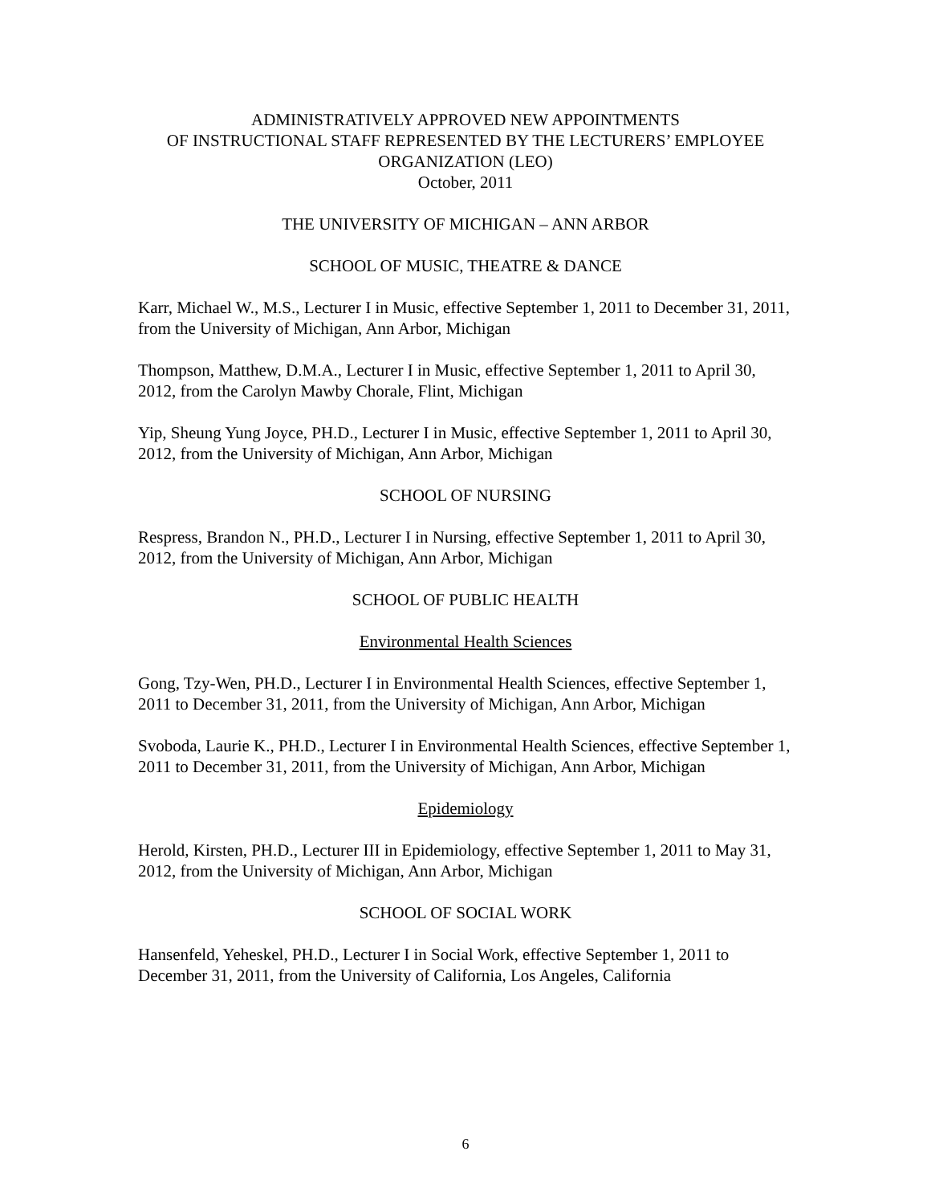ADMINISTRATIVELY APPROVED NEW APPOINTMENTS
OF INSTRUCTIONAL STAFF REPRESENTED BY THE LECTURERS’ EMPLOYEE ORGANIZATION (LEO)
October, 2011
THE UNIVERSITY OF MICHIGAN – ANN ARBOR
SCHOOL OF MUSIC, THEATRE & DANCE
Karr, Michael W., M.S., Lecturer I in Music, effective September 1, 2011 to December 31, 2011, from the University of Michigan, Ann Arbor, Michigan
Thompson, Matthew, D.M.A., Lecturer I in Music, effective September 1, 2011 to April 30, 2012, from the Carolyn Mawby Chorale, Flint, Michigan
Yip, Sheung Yung Joyce, PH.D., Lecturer I in Music, effective September 1, 2011 to April 30, 2012, from the University of Michigan, Ann Arbor, Michigan
SCHOOL OF NURSING
Respress, Brandon N., PH.D., Lecturer I in Nursing, effective September 1, 2011 to April 30, 2012, from the University of Michigan, Ann Arbor, Michigan
SCHOOL OF PUBLIC HEALTH
Environmental Health Sciences
Gong, Tzy-Wen, PH.D., Lecturer I in Environmental Health Sciences, effective September 1, 2011 to December 31, 2011, from the University of Michigan, Ann Arbor, Michigan
Svoboda, Laurie K., PH.D., Lecturer I in Environmental Health Sciences, effective September 1, 2011 to December 31, 2011, from the University of Michigan, Ann Arbor, Michigan
Epidemiology
Herold, Kirsten, PH.D., Lecturer III in Epidemiology, effective September 1, 2011 to May 31, 2012, from the University of Michigan, Ann Arbor, Michigan
SCHOOL OF SOCIAL WORK
Hansenfeld, Yeheskel, PH.D., Lecturer I in Social Work, effective September 1, 2011 to December 31, 2011, from the University of California, Los Angeles, California
6